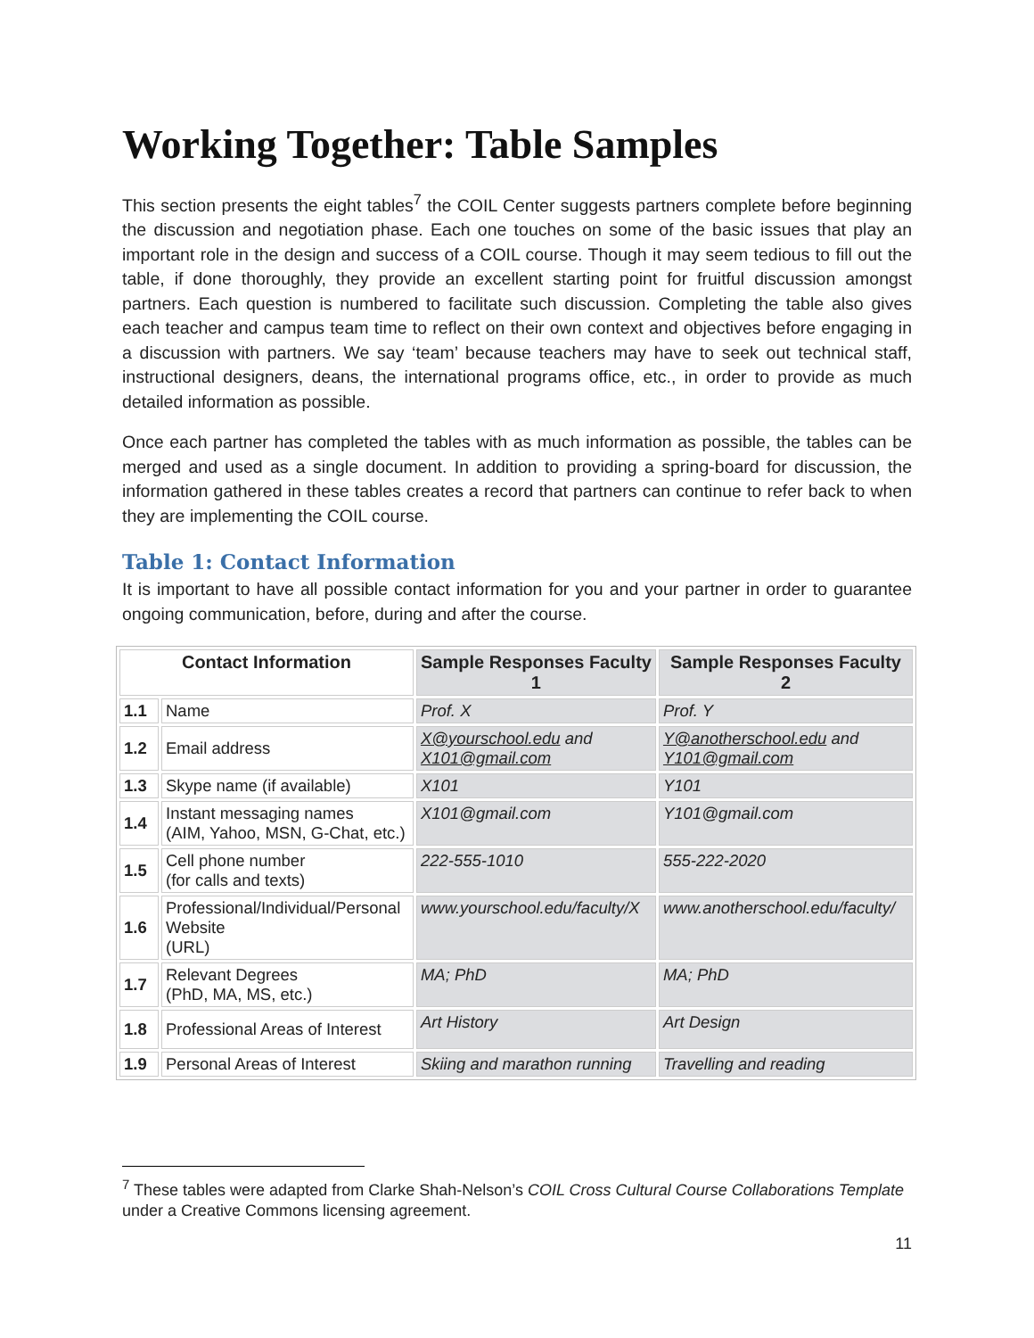Working Together: Table Samples
This section presents the eight tables<sup>7</sup> the COIL Center suggests partners complete before beginning the discussion and negotiation phase. Each one touches on some of the basic issues that play an important role in the design and success of a COIL course. Though it may seem tedious to fill out the table, if done thoroughly, they provide an excellent starting point for fruitful discussion amongst partners. Each question is numbered to facilitate such discussion. Completing the table also gives each teacher and campus team time to reflect on their own context and objectives before engaging in a discussion with partners. We say ‘team’ because teachers may have to seek out technical staff, instructional designers, deans, the international programs office, etc., in order to provide as much detailed information as possible.
Once each partner has completed the tables with as much information as possible, the tables can be merged and used as a single document. In addition to providing a spring-board for discussion, the information gathered in these tables creates a record that partners can continue to refer back to when they are implementing the COIL course.
Table 1: Contact Information
It is important to have all possible contact information for you and your partner in order to guarantee ongoing communication, before, during and after the course.
| Contact Information | | Sample Responses Faculty 1 | Sample Responses Faculty 2 |
| --- | --- | --- | --- |
| 1.1 | Name | Prof. X | Prof. Y |
| 1.2 | Email address | X@yourschool.edu and X101@gmail.com | Y@anotherschool.edu and Y101@gmail.com |
| 1.3 | Skype name (if available) | X101 | Y101 |
| 1.4 | Instant messaging names (AIM, Yahoo, MSN, G-Chat, etc.) | X101@gmail.com | Y101@gmail.com |
| 1.5 | Cell phone number (for calls and texts) | 222-555-1010 | 555-222-2020 |
| 1.6 | Professional/Individual/Personal Website (URL) | www.yourschool.edu/faculty/X | www.anotherschool.edu/faculty/ |
| 1.7 | Relevant Degrees (PhD, MA, MS, etc.) | MA; PhD | MA; PhD |
| 1.8 | Professional Areas of Interest | Art History | Art Design |
| 1.9 | Personal Areas of Interest | Skiing and marathon running | Travelling and reading |
<sup>7</sup> These tables were adapted from Clarke Shah-Nelson’s COIL Cross Cultural Course Collaborations Template under a Creative Commons licensing agreement.
11